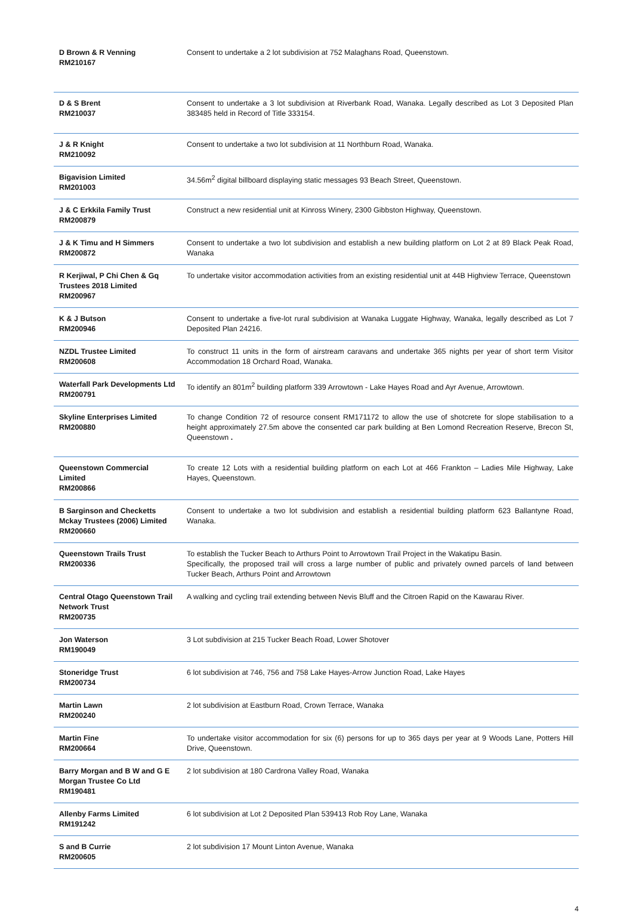| D Brown & R Venning RM210167 | Consent to undertake a 2 lot subdivision at 752 Malaghans Road, Queenstown. |
| D & S Brent RM210037 | Consent to undertake a 3 lot subdivision at Riverbank Road, Wanaka. Legally described as Lot 3 Deposited Plan 383485 held in Record of Title 333154. |
| J & R Knight RM210092 | Consent to undertake a two lot subdivision at 11 Northburn Road, Wanaka. |
| Bigavision Limited RM201003 | 34.56m<sup>2</sup> digital billboard displaying static messages 93 Beach Street, Queenstown. |
| J & C Erkkila Family Trust RM200879 | Construct a new residential unit at Kinross Winery, 2300 Gibbston Highway, Queenstown. |
| J & K Timu and H Simmers RM200872 | Consent to undertake a two lot subdivision and establish a new building platform on Lot 2 at 89 Black Peak Road, Wanaka |
| R Kerjiwal, P Chi Chen & Gq Trustees 2018 Limited RM200967 | To undertake visitor accommodation activities from an existing residential unit at 44B Highview Terrace, Queenstown |
| K & J Butson RM200946 | Consent to undertake a five-lot rural subdivision at Wanaka Luggate Highway, Wanaka, legally described as Lot 7 Deposited Plan 24216. |
| NZDL Trustee Limited RM200608 | To construct 11 units in the form of airstream caravans and undertake 365 nights per year of short term Visitor Accommodation 18 Orchard Road, Wanaka. |
| Waterfall Park Developments Ltd RM200791 | To identify an 801m<sup>2</sup> building platform 339 Arrowtown - Lake Hayes Road and Ayr Avenue, Arrowtown. |
| Skyline Enterprises Limited RM200880 | To change Condition 72 of resource consent RM171172 to allow the use of shotcrete for slope stabilisation to a height approximately 27.5m above the consented car park building at Ben Lomond Recreation Reserve, Brecon St, Queenstown . |
| Queenstown Commercial Limited RM200866 | To create 12 Lots with a residential building platform on each Lot at 466 Frankton – Ladies Mile Highway, Lake Hayes, Queenstown. |
| B Sarginson and Checketts Mckay Trustees (2006) Limited RM200660 | Consent to undertake a two lot subdivision and establish a residential building platform 623 Ballantyne Road, Wanaka. |
| Queenstown Trails Trust RM200336 | To establish the Tucker Beach to Arthurs Point to Arrowtown Trail Project in the Wakatipu Basin. Specifically, the proposed trail will cross a large number of public and privately owned parcels of land between Tucker Beach, Arthurs Point and Arrowtown |
| Central Otago Queenstown Trail Network Trust RM200735 | A walking and cycling trail extending between Nevis Bluff and the Citroen Rapid on the Kawarau River. |
| Jon Waterson RM190049 | 3 Lot subdivision at 215 Tucker Beach Road, Lower Shotover |
| Stoneridge Trust RM200734 | 6 lot subdivision at 746, 756 and 758 Lake Hayes-Arrow Junction Road, Lake Hayes |
| Martin Lawn RM200240 | 2 lot subdivision at Eastburn Road, Crown Terrace, Wanaka |
| Martin Fine RM200664 | To undertake visitor accommodation for six (6) persons for up to 365 days per year at 9 Woods Lane, Potters Hill Drive, Queenstown. |
| Barry Morgan and B W and G E Morgan Trustee Co Ltd RM190481 | 2 lot subdivision at 180 Cardrona Valley Road, Wanaka |
| Allenby Farms Limited RM191242 | 6 lot subdivision at Lot 2 Deposited Plan 539413 Rob Roy Lane, Wanaka |
| S and B Currie RM200605 | 2 lot subdivision 17 Mount Linton Avenue, Wanaka |
4